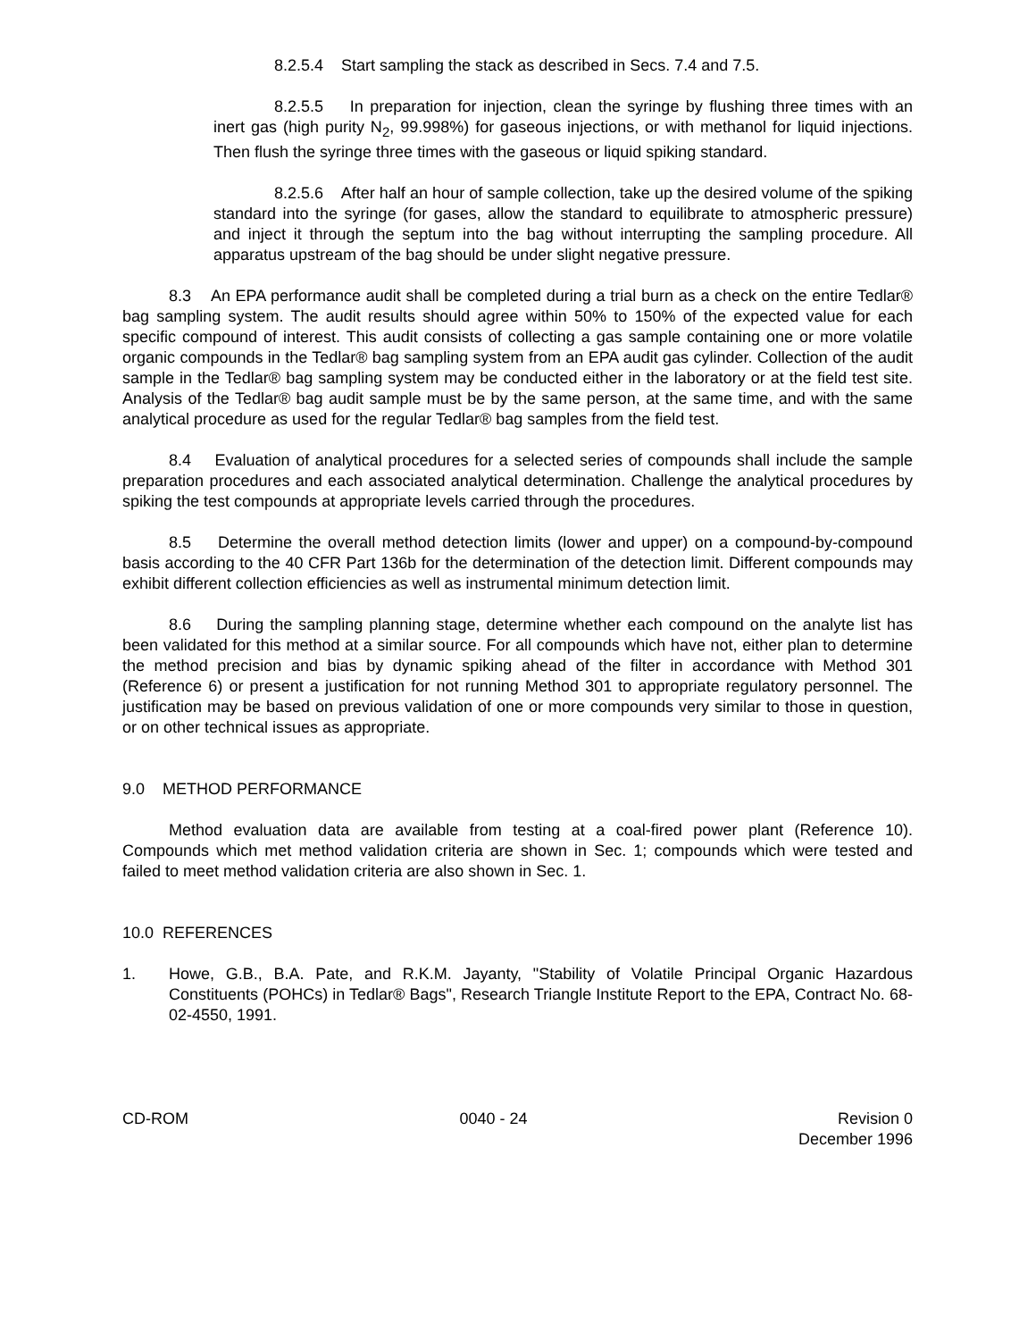8.2.5.4 Start sampling the stack as described in Secs. 7.4 and 7.5.
8.2.5.5 In preparation for injection, clean the syringe by flushing three times with an inert gas (high purity N<sub>2</sub>, 99.998%) for gaseous injections, or with methanol for liquid injections. Then flush the syringe three times with the gaseous or liquid spiking standard.
8.2.5.6 After half an hour of sample collection, take up the desired volume of the spiking standard into the syringe (for gases, allow the standard to equilibrate to atmospheric pressure) and inject it through the septum into the bag without interrupting the sampling procedure. All apparatus upstream of the bag should be under slight negative pressure.
8.3 An EPA performance audit shall be completed during a trial burn as a check on the entire Tedlar® bag sampling system. The audit results should agree within 50% to 150% of the expected value for each specific compound of interest. This audit consists of collecting a gas sample containing one or more volatile organic compounds in the Tedlar® bag sampling system from an EPA audit gas cylinder. Collection of the audit sample in the Tedlar® bag sampling system may be conducted either in the laboratory or at the field test site. Analysis of the Tedlar® bag audit sample must be by the same person, at the same time, and with the same analytical procedure as used for the regular Tedlar® bag samples from the field test.
8.4 Evaluation of analytical procedures for a selected series of compounds shall include the sample preparation procedures and each associated analytical determination. Challenge the analytical procedures by spiking the test compounds at appropriate levels carried through the procedures.
8.5 Determine the overall method detection limits (lower and upper) on a compound-by-compound basis according to the 40 CFR Part 136b for the determination of the detection limit. Different compounds may exhibit different collection efficiencies as well as instrumental minimum detection limit.
8.6 During the sampling planning stage, determine whether each compound on the analyte list has been validated for this method at a similar source. For all compounds which have not, either plan to determine the method precision and bias by dynamic spiking ahead of the filter in accordance with Method 301 (Reference 6) or present a justification for not running Method 301 to appropriate regulatory personnel. The justification may be based on previous validation of one or more compounds very similar to those in question, or on other technical issues as appropriate.
9.0 METHOD PERFORMANCE
Method evaluation data are available from testing at a coal-fired power plant (Reference 10). Compounds which met method validation criteria are shown in Sec. 1; compounds which were tested and failed to meet method validation criteria are also shown in Sec. 1.
10.0 REFERENCES
1. Howe, G.B., B.A. Pate, and R.K.M. Jayanty, "Stability of Volatile Principal Organic Hazardous Constituents (POHCs) in Tedlar® Bags", Research Triangle Institute Report to the EPA, Contract No. 68-02-4550, 1991.
CD-ROM 0040 - 24 Revision 0
December 1996